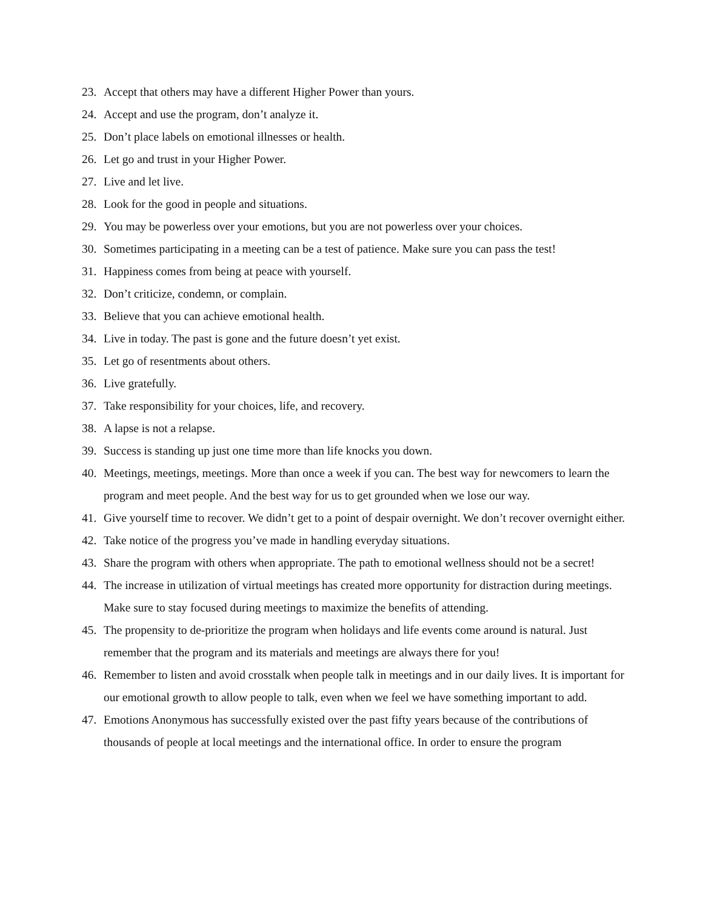23. Accept that others may have a different Higher Power than yours.
24. Accept and use the program, don’t analyze it.
25. Don’t place labels on emotional illnesses or health.
26. Let go and trust in your Higher Power.
27. Live and let live.
28. Look for the good in people and situations.
29. You may be powerless over your emotions, but you are not powerless over your choices.
30. Sometimes participating in a meeting can be a test of patience. Make sure you can pass the test!
31. Happiness comes from being at peace with yourself.
32. Don’t criticize, condemn, or complain.
33. Believe that you can achieve emotional health.
34. Live in today. The past is gone and the future doesn’t yet exist.
35. Let go of resentments about others.
36. Live gratefully.
37. Take responsibility for your choices, life, and recovery.
38. A lapse is not a relapse.
39. Success is standing up just one time more than life knocks you down.
40. Meetings, meetings, meetings. More than once a week if you can. The best way for newcomers to learn the program and meet people. And the best way for us to get grounded when we lose our way.
41. Give yourself time to recover. We didn’t get to a point of despair overnight. We don’t recover overnight either.
42. Take notice of the progress you’ve made in handling everyday situations.
43. Share the program with others when appropriate. The path to emotional wellness should not be a secret!
44. The increase in utilization of virtual meetings has created more opportunity for distraction during meetings. Make sure to stay focused during meetings to maximize the benefits of attending.
45. The propensity to de-prioritize the program when holidays and life events come around is natural. Just remember that the program and its materials and meetings are always there for you!
46. Remember to listen and avoid crosstalk when people talk in meetings and in our daily lives. It is important for our emotional growth to allow people to talk, even when we feel we have something important to add.
47. Emotions Anonymous has successfully existed over the past fifty years because of the contributions of thousands of people at local meetings and the international office. In order to ensure the program